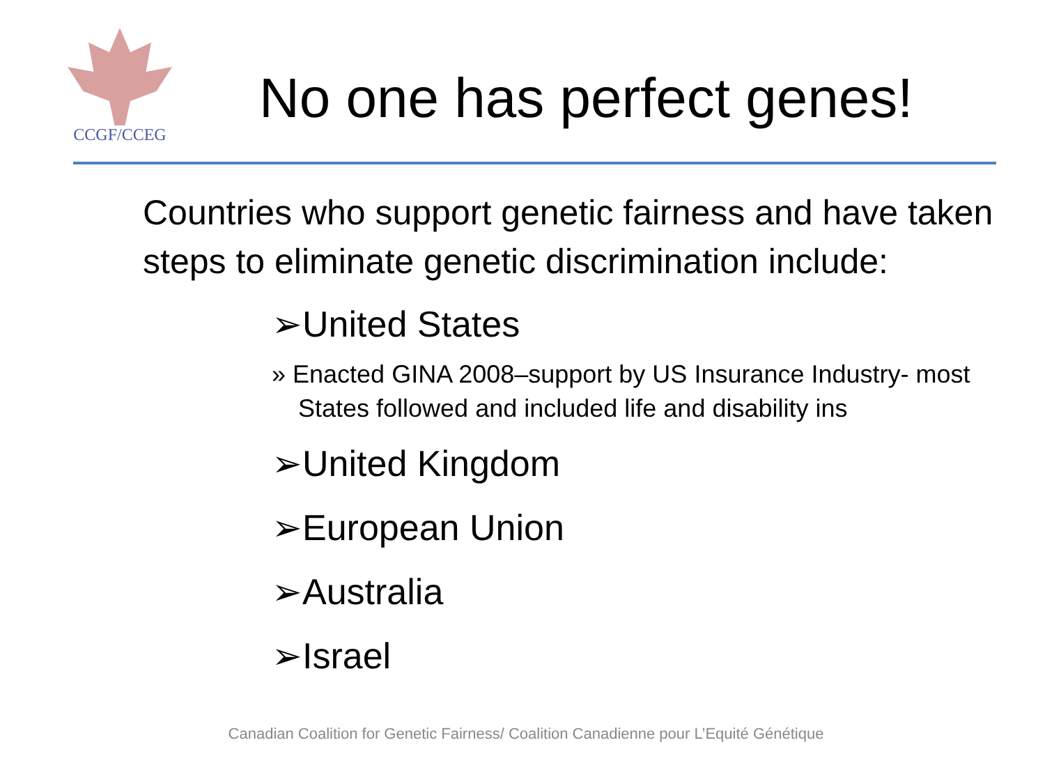CCGF/CCEG
No one has perfect genes!
Countries who support genetic fairness and have taken steps to eliminate genetic discrimination include:
➢United States
» Enacted GINA 2008–support by US Insurance Industry- most States followed and included life and disability ins
➢United Kingdom
➢European Union
➢Australia
➢Israel
Canadian Coalition for Genetic Fairness/ Coalition Canadienne pour L’Equité Génétique